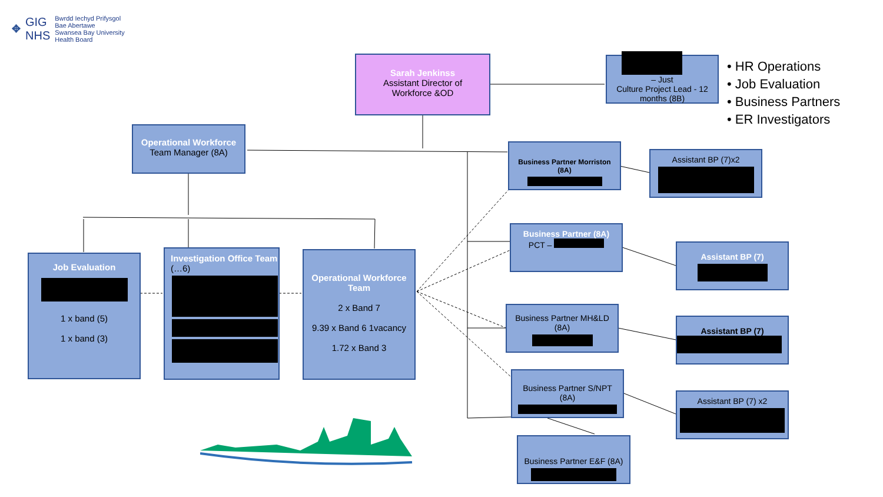✥
GIG
NHS
Bwrdd Iechyd Prifysgol
Bae Abertawe
Swansea Bay University
Health Board
Sarah Jenkinss
Assistant Director of
Workforce &OD
– Just
Culture Project Lead - 12
months (8B)
• HR Operations
• Job Evaluation
• Business Partners
• ER Investigators
Operational Workforce
Team Manager (8A)
Business Partner Morriston
(8A)
Assistant BP (7)x2
Business Partner (8A)
PCT –
Assistant BP (7)
Job Evaluation
1 x band (5)
1 x band (3)
Investigation Office Team
(…6)
Operational Workforce Team
2 x Band 7
9.39 x Band 6 1vacancy
1.72 x Band 3
Business Partner MH&LD
(8A)
Assistant BP (7)
Business Partner S/NPT
(8A)
Assistant BP (7) x2
Business Partner E&F (8A)